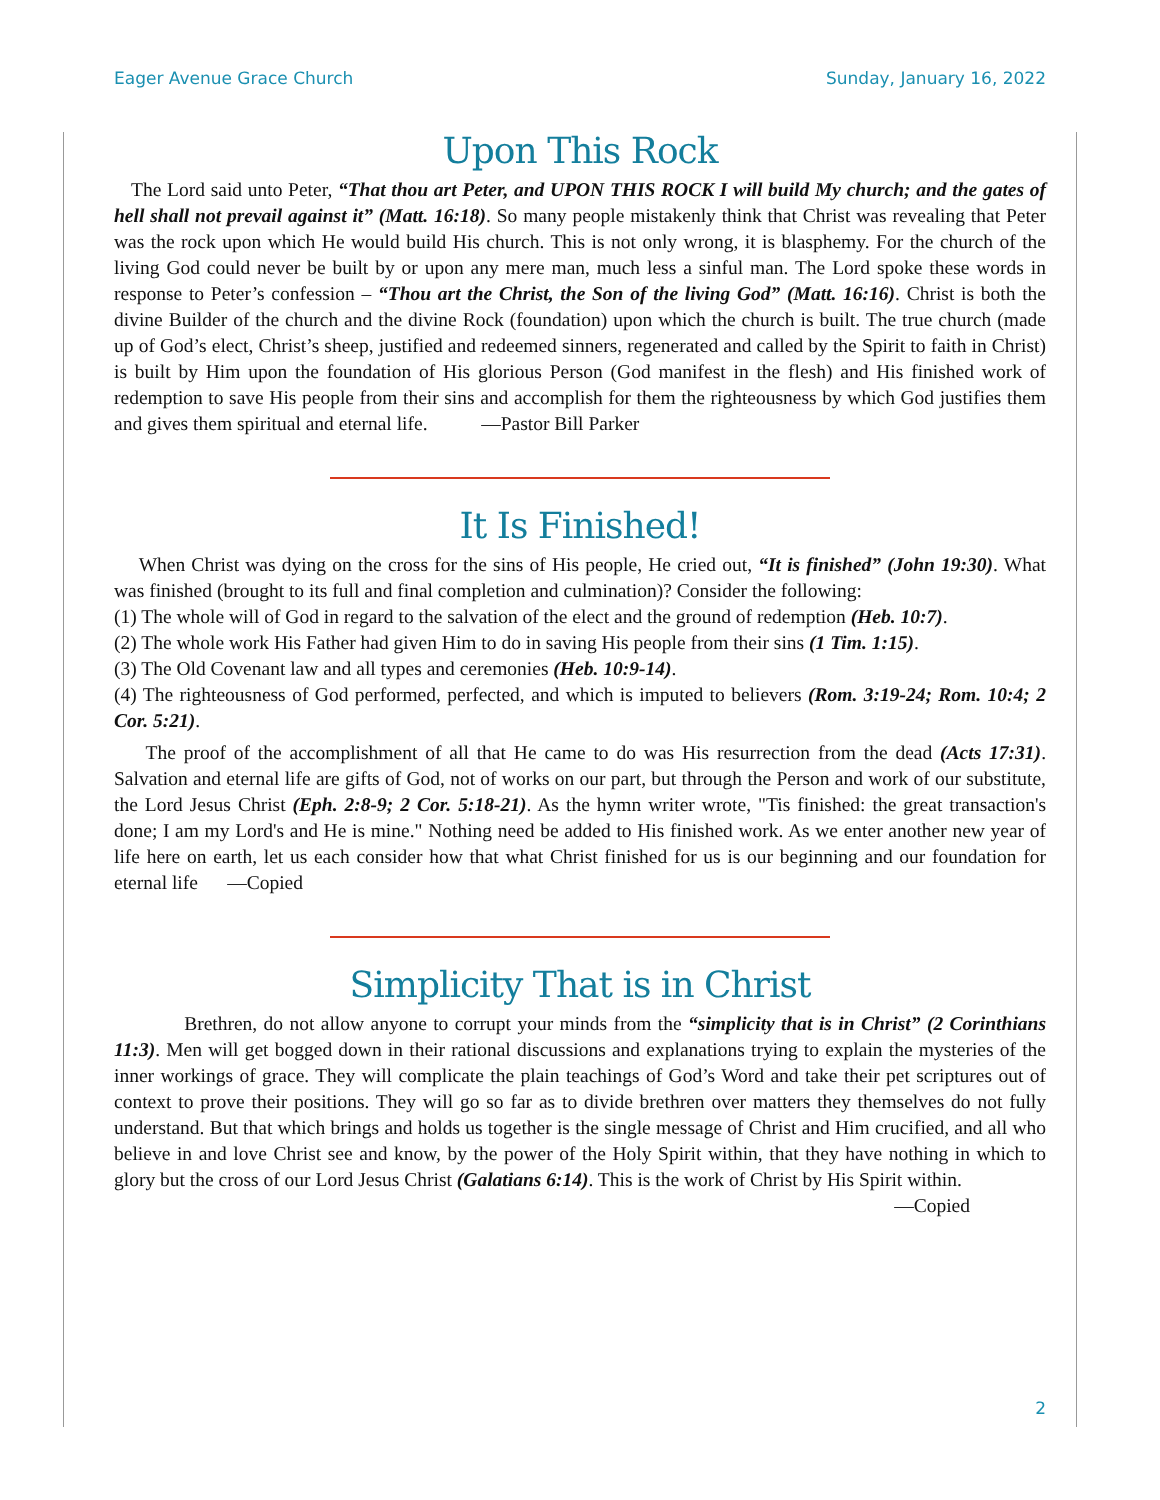Eager Avenue Grace Church Sunday, January 16, 2022
Upon This Rock
The Lord said unto Peter, “That thou art Peter, and UPON THIS ROCK I will build My church; and the gates of hell shall not prevail against it” (Matt. 16:18). So many people mistakenly think that Christ was revealing that Peter was the rock upon which He would build His church. This is not only wrong, it is blasphemy. For the church of the living God could never be built by or upon any mere man, much less a sinful man. The Lord spoke these words in response to Peter’s confession – “Thou art the Christ, the Son of the living God” (Matt. 16:16). Christ is both the divine Builder of the church and the divine Rock (foundation) upon which the church is built. The true church (made up of God’s elect, Christ’s sheep, justified and redeemed sinners, regenerated and called by the Spirit to faith in Christ) is built by Him upon the foundation of His glorious Person (God manifest in the flesh) and His finished work of redemption to save His people from their sins and accomplish for them the righteousness by which God justifies them and gives them spiritual and eternal life. —Pastor Bill Parker
It Is Finished!
When Christ was dying on the cross for the sins of His people, He cried out, “It is finished” (John 19:30). What was finished (brought to its full and final completion and culmination)? Consider the following:
(1) The whole will of God in regard to the salvation of the elect and the ground of redemption (Heb. 10:7).
(2) The whole work His Father had given Him to do in saving His people from their sins (1 Tim. 1:15).
(3) The Old Covenant law and all types and ceremonies (Heb. 10:9-14).
(4) The righteousness of God performed, perfected, and which is imputed to believers (Rom. 3:19-24; Rom. 10:4; 2 Cor. 5:21).
The proof of the accomplishment of all that He came to do was His resurrection from the dead (Acts 17:31). Salvation and eternal life are gifts of God, not of works on our part, but through the Person and work of our substitute, the Lord Jesus Christ (Eph. 2:8-9; 2 Cor. 5:18-21). As the hymn writer wrote, "Tis finished: the great transaction's done; I am my Lord's and He is mine." Nothing need be added to His finished work. As we enter another new year of life here on earth, let us each consider how that what Christ finished for us is our beginning and our foundation for eternal life —Copied
Simplicity That is in Christ
Brethren, do not allow anyone to corrupt your minds from the “simplicity that is in Christ” (2 Corinthians 11:3). Men will get bogged down in their rational discussions and explanations trying to explain the mysteries of the inner workings of grace. They will complicate the plain teachings of God’s Word and take their pet scriptures out of context to prove their positions. They will go so far as to divide brethren over matters they themselves do not fully understand. But that which brings and holds us together is the single message of Christ and Him crucified, and all who believe in and love Christ see and know, by the power of the Holy Spirit within, that they have nothing in which to glory but the cross of our Lord Jesus Christ (Galatians 6:14). This is the work of Christ by His Spirit within.
—Copied
2